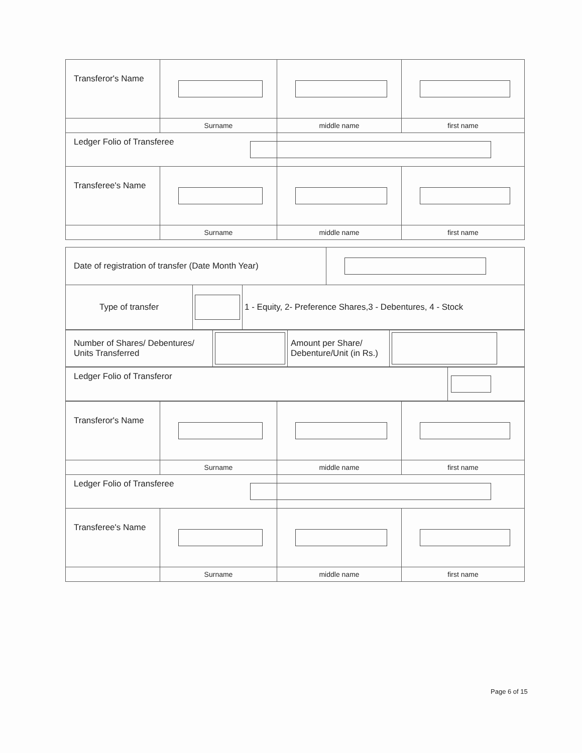| Transferor's Name | | | |
| | Surname | middle name | first name |
| Ledger Folio of Transferee | | | |
| Transferee's Name | | | |
| | Surname | middle name | first name |
| Date of registration of transfer (Date Month Year) | | | |
| Type of transfer | | 1 - Equity, 2- Preference Shares,3 - Debentures, 4 - Stock | |
| Number of Shares/ Debentures/ Units Transferred | | Amount per Share/ Debenture/Unit (in Rs.) | |
| Ledger Folio of Transferor | |
| Transferor's Name | | | |
| | Surname | middle name | first name |
| Ledger Folio of Transferee | | | |
| Transferee's Name | | | |
| | Surname | middle name | first name |
Page 6 of 15